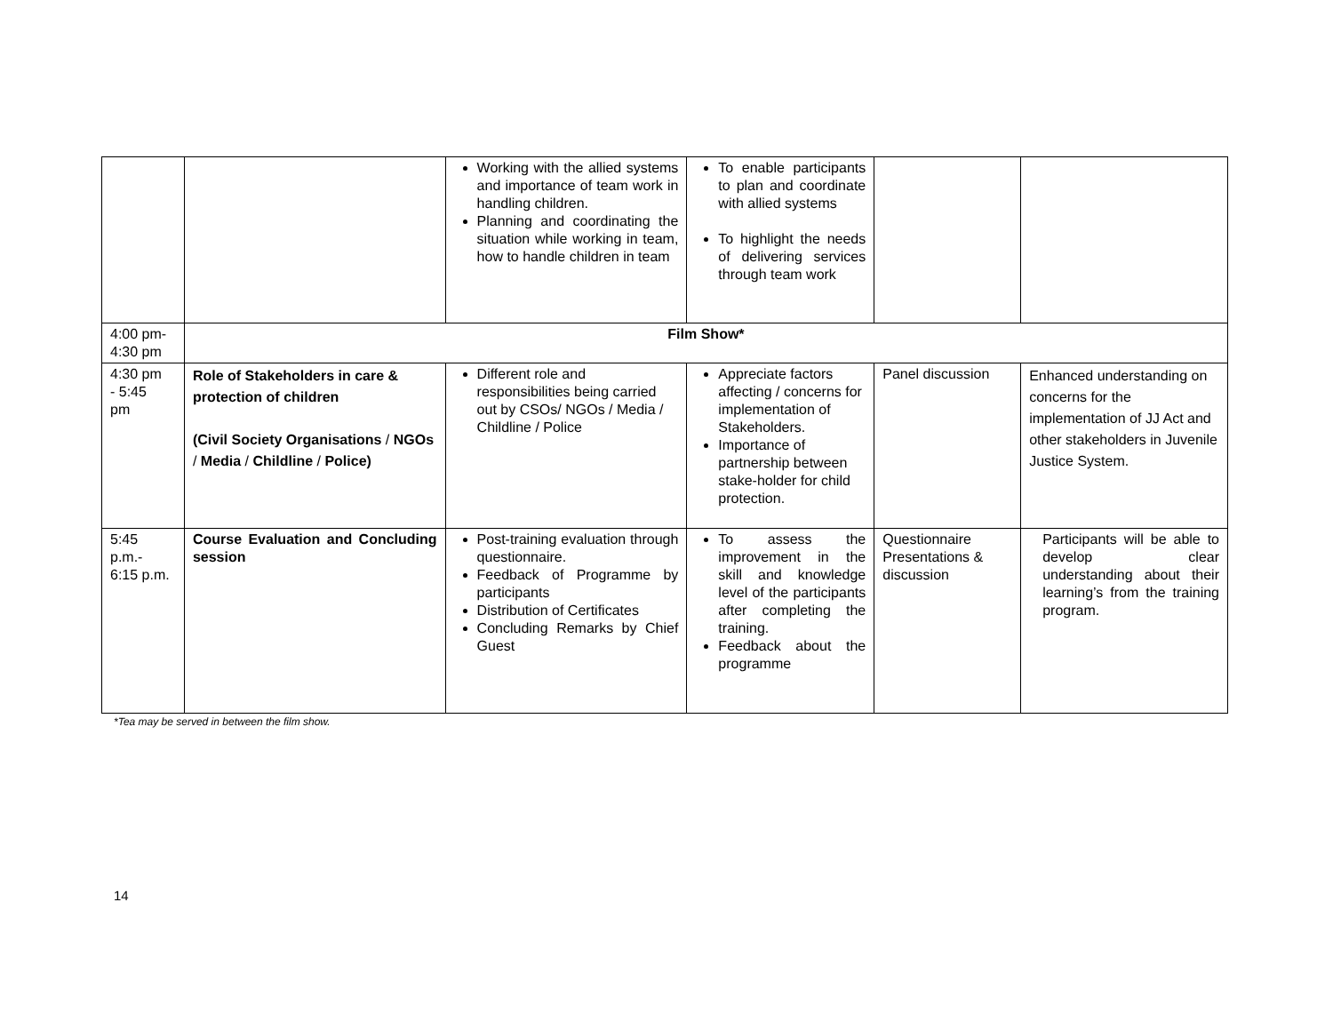| | | Working with the allied systems and importance of team work in handling children. Planning and coordinating the situation while working in team, how to handle children in team | To enable participants to plan and coordinate with allied systems To highlight the needs of delivering services through team work | | |
| 4:00 pm- 4:30 pm | Film Show* | | | | |
| 4:30 pm - 5:45 pm | Role of Stakeholders in care & protection of children (Civil Society Organisations / NGOs / Media / Childline / Police) | Different role and responsibilities being carried out by CSOs/ NGOs / Media / Childline / Police | Appreciate factors affecting / concerns for implementation of Stakeholders. Importance of partnership between stake-holder for child protection. | Panel discussion | Enhanced understanding on concerns for the implementation of JJ Act and other stakeholders in Juvenile Justice System. |
| 5:45 p.m.- 6:15 p.m. | Course Evaluation and Concluding session | Post-training evaluation through questionnaire. Feedback of Programme by participants Distribution of Certificates Concluding Remarks by Chief Guest | To assess the improvement in the skill and knowledge level of the participants after completing the training. Feedback about the programme | Questionnaire Presentations & discussion | Participants will be able to develop clear understanding about their learning’s from the training program. |
*Tea may be served in between the film show.
14